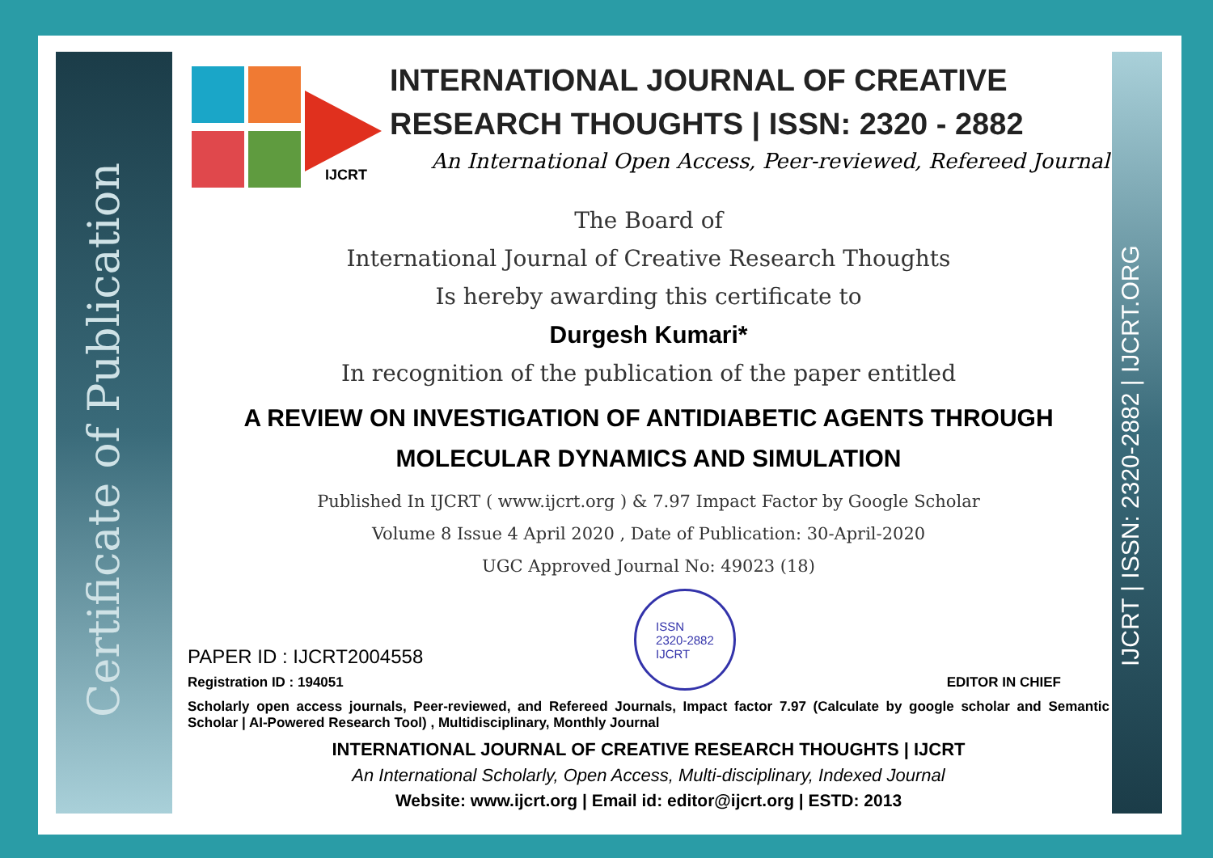Certificate of Publication
IJCRT | ISSN: 2320-2882 | IJCRT.ORG
IJCRT
INTERNATIONAL JOURNAL OF CREATIVE
RESEARCH THOUGHTS | ISSN: 2320 - 2882
An International Open Access, Peer-reviewed, Refereed Journal
The Board of
International Journal of Creative Research Thoughts
Is hereby awarding this certificate to
Durgesh Kumari*
In recognition of the publication of the paper entitled
A REVIEW ON INVESTIGATION OF ANTIDIABETIC AGENTS THROUGH MOLECULAR DYNAMICS AND SIMULATION
Published In IJCRT ( www.ijcrt.org ) & 7.97 Impact Factor by Google Scholar
Volume 8 Issue 4 April 2020 , Date of Publication: 30-April-2020
UGC Approved Journal No: 49023 (18)
PAPER ID : IJCRT2004558
Registration ID : 194051
ISSN
2320-2882
IJCRT
EDITOR IN CHIEF
Scholarly open access journals, Peer-reviewed, and Refereed Journals, Impact factor 7.97 (Calculate by google scholar and Semantic Scholar | AI-Powered Research Tool) , Multidisciplinary, Monthly Journal
INTERNATIONAL JOURNAL OF CREATIVE RESEARCH THOUGHTS | IJCRT
An International Scholarly, Open Access, Multi-disciplinary, Indexed Journal
Website: www.ijcrt.org | Email id: editor@ijcrt.org | ESTD: 2013